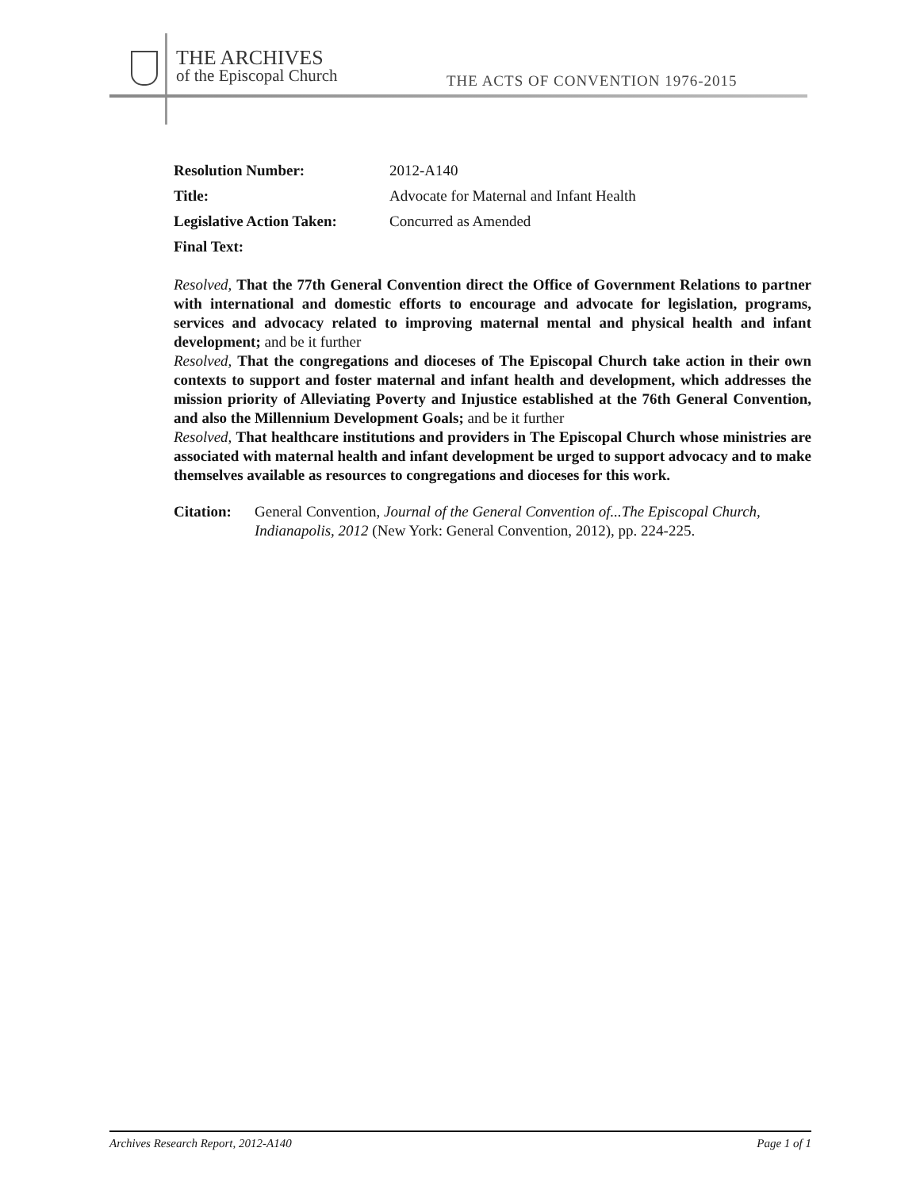THE ARCHIVES
of the Episcopal Church
THE ACTS OF CONVENTION 1976-2015
Resolution Number: 2012-A140
Title: Advocate for Maternal and Infant Health
Legislative Action Taken: Concurred as Amended
Final Text:
Resolved, That the 77th General Convention direct the Office of Government Relations to partner with international and domestic efforts to encourage and advocate for legislation, programs, services and advocacy related to improving maternal mental and physical health and infant development; and be it further
Resolved, That the congregations and dioceses of The Episcopal Church take action in their own contexts to support and foster maternal and infant health and development, which addresses the mission priority of Alleviating Poverty and Injustice established at the 76th General Convention, and also the Millennium Development Goals; and be it further
Resolved, That healthcare institutions and providers in The Episcopal Church whose ministries are associated with maternal health and infant development be urged to support advocacy and to make themselves available as resources to congregations and dioceses for this work.
Citation: General Convention, Journal of the General Convention of...The Episcopal Church, Indianapolis, 2012 (New York: General Convention, 2012), pp. 224-225.
Archives Research Report, 2012-A140 Page 1 of 1